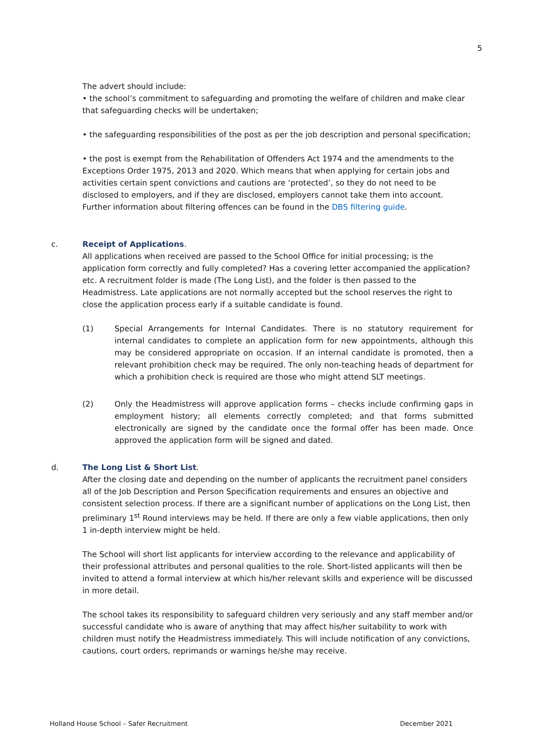5
The advert should include:
• the school’s commitment to safeguarding and promoting the welfare of children and make clear that safeguarding checks will be undertaken;
• the safeguarding responsibilities of the post as per the job description and personal specification;
• the post is exempt from the Rehabilitation of Offenders Act 1974 and the amendments to the Exceptions Order 1975, 2013 and 2020. Which means that when applying for certain jobs and activities certain spent convictions and cautions are ‘protected’, so they do not need to be disclosed to employers, and if they are disclosed, employers cannot take them into account. Further information about filtering offences can be found in the DBS filtering guide.
c.
Receipt of Applications
.
All applications when received are passed to the School Office for initial processing; is the application form correctly and fully completed? Has a covering letter accompanied the application? etc. A recruitment folder is made (The Long List), and the folder is then passed to the Headmistress. Late applications are not normally accepted but the school reserves the right to close the application process early if a suitable candidate is found.
(1) Special Arrangements for Internal Candidates. There is no statutory requirement for internal candidates to complete an application form for new appointments, although this may be considered appropriate on occasion. If an internal candidate is promoted, then a relevant prohibition check may be required. The only non-teaching heads of department for which a prohibition check is required are those who might attend SLT meetings.
(2) Only the Headmistress will approve application forms – checks include confirming gaps in employment history; all elements correctly completed; and that forms submitted electronically are signed by the candidate once the formal offer has been made. Once approved the application form will be signed and dated.
d.
The Long List & Short List
.
After the closing date and depending on the number of applicants the recruitment panel considers all of the Job Description and Person Specification requirements and ensures an objective and consistent selection process. If there are a significant number of applications on the Long List, then preliminary 1<sup>st</sup> Round interviews may be held. If there are only a few viable applications, then only 1 in-depth interview might be held.
The School will short list applicants for interview according to the relevance and applicability of their professional attributes and personal qualities to the role. Short-listed applicants will then be invited to attend a formal interview at which his/her relevant skills and experience will be discussed in more detail.
The school takes its responsibility to safeguard children very seriously and any staff member and/or successful candidate who is aware of anything that may affect his/her suitability to work with children must notify the Headmistress immediately. This will include notification of any convictions, cautions, court orders, reprimands or warnings he/she may receive.
Holland House School – Safer Recruitment December 2021